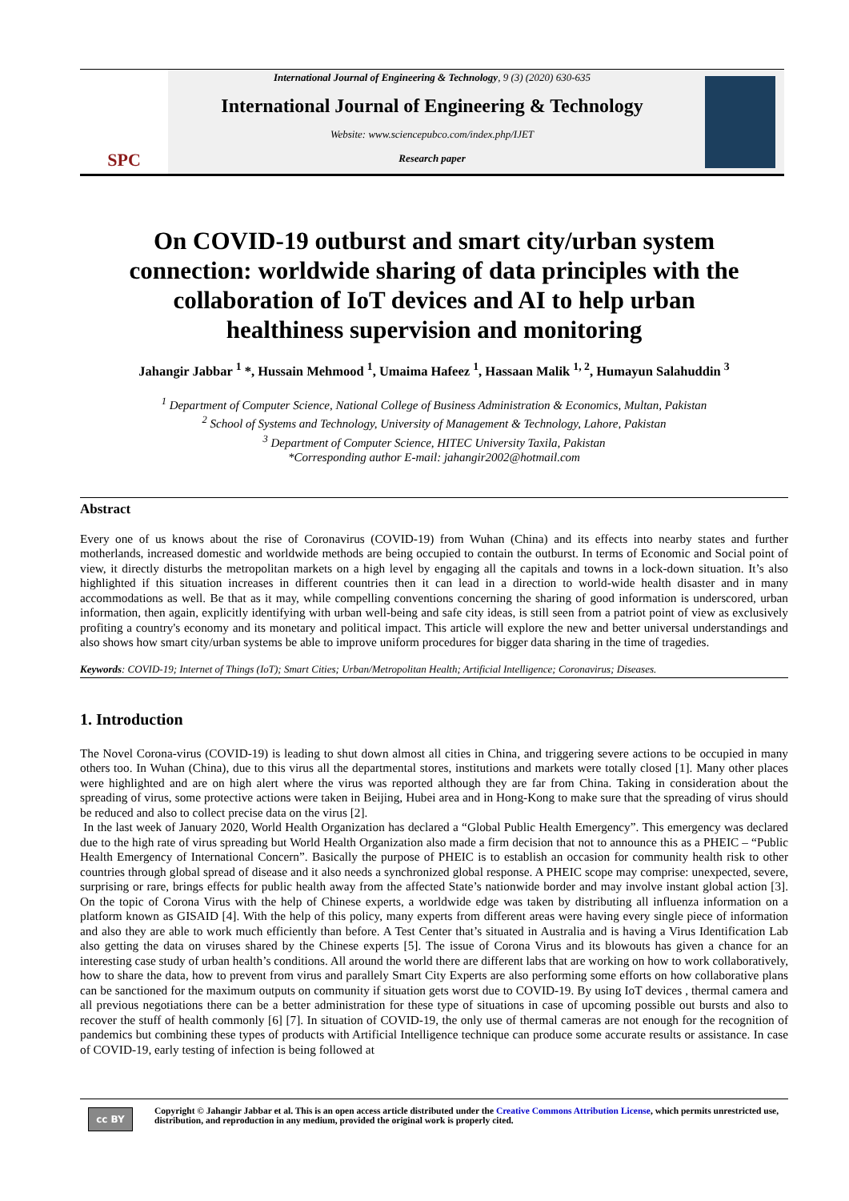SPC
International Journal of Engineering & Technology, 9 (3) (2020) 630-635
International Journal of Engineering & Technology
Website: www.sciencepubco.com/index.php/IJET
Research paper
On COVID-19 outburst and smart city/urban system connection: worldwide sharing of data principles with the collaboration of IoT devices and AI to help urban healthiness supervision and monitoring
Jahangir Jabbar <sup>1</sup> *, Hussain Mehmood <sup>1</sup>, Umaima Hafeez <sup>1</sup>, Hassaan Malik <sup>1, 2</sup>, Humayun Salahuddin <sup>3</sup>
<sup>1</sup> Department of Computer Science, National College of Business Administration & Economics, Multan, Pakistan
<sup>2</sup> School of Systems and Technology, University of Management & Technology, Lahore, Pakistan
<sup>3</sup> Department of Computer Science, HITEC University Taxila, Pakistan
*Corresponding author E-mail: jahangir2002@hotmail.com
Abstract
Every one of us knows about the rise of Coronavirus (COVID-19) from Wuhan (China) and its effects into nearby states and further motherlands, increased domestic and worldwide methods are being occupied to contain the outburst. In terms of Economic and Social point of view, it directly disturbs the metropolitan markets on a high level by engaging all the capitals and towns in a lock-down situation. It’s also highlighted if this situation increases in different countries then it can lead in a direction to world-wide health disaster and in many accommodations as well. Be that as it may, while compelling conventions concerning the sharing of good information is underscored, urban information, then again, explicitly identifying with urban well-being and safe city ideas, is still seen from a patriot point of view as exclusively profiting a country's economy and its monetary and political impact. This article will explore the new and better universal understandings and also shows how smart city/urban systems be able to improve uniform procedures for bigger data sharing in the time of tragedies.
Keywords: COVID-19; Internet of Things (IoT); Smart Cities; Urban/Metropolitan Health; Artificial Intelligence; Coronavirus; Diseases.
1. Introduction
The Novel Corona-virus (COVID-19) is leading to shut down almost all cities in China, and triggering severe actions to be occupied in many others too. In Wuhan (China), due to this virus all the departmental stores, institutions and markets were totally closed [1]. Many other places were highlighted and are on high alert where the virus was reported although they are far from China. Taking in consideration about the spreading of virus, some protective actions were taken in Beijing, Hubei area and in Hong-Kong to make sure that the spreading of virus should be reduced and also to collect precise data on the virus [2].
In the last week of January 2020, World Health Organization has declared a “Global Public Health Emergency”. This emergency was declared due to the high rate of virus spreading but World Health Organization also made a firm decision that not to announce this as a PHEIC – “Public Health Emergency of International Concern”. Basically the purpose of PHEIC is to establish an occasion for community health risk to other countries through global spread of disease and it also needs a synchronized global response. A PHEIC scope may comprise: unexpected, severe, surprising or rare, brings effects for public health away from the affected State’s nationwide border and may involve instant global action [3]. On the topic of Corona Virus with the help of Chinese experts, a worldwide edge was taken by distributing all influenza information on a platform known as GISAID [4]. With the help of this policy, many experts from different areas were having every single piece of information and also they are able to work much efficiently than before. A Test Center that’s situated in Australia and is having a Virus Identification Lab also getting the data on viruses shared by the Chinese experts [5]. The issue of Corona Virus and its blowouts has given a chance for an interesting case study of urban health’s conditions. All around the world there are different labs that are working on how to work collaboratively, how to share the data, how to prevent from virus and parallely Smart City Experts are also performing some efforts on how collaborative plans can be sanctioned for the maximum outputs on community if situation gets worst due to COVID-19. By using IoT devices , thermal camera and all previous negotiations there can be a better administration for these type of situations in case of upcoming possible out bursts and also to recover the stuff of health commonly [6] [7]. In situation of COVID-19, the only use of thermal cameras are not enough for the recognition of pandemics but combining these types of products with Artificial Intelligence technique can produce some accurate results or assistance. In case of COVID-19, early testing of infection is being followed at
cc BY
Copyright © Jahangir Jabbar et al. This is an open access article distributed under the Creative Commons Attribution License, which permits unrestricted use, distribution, and reproduction in any medium, provided the original work is properly cited.